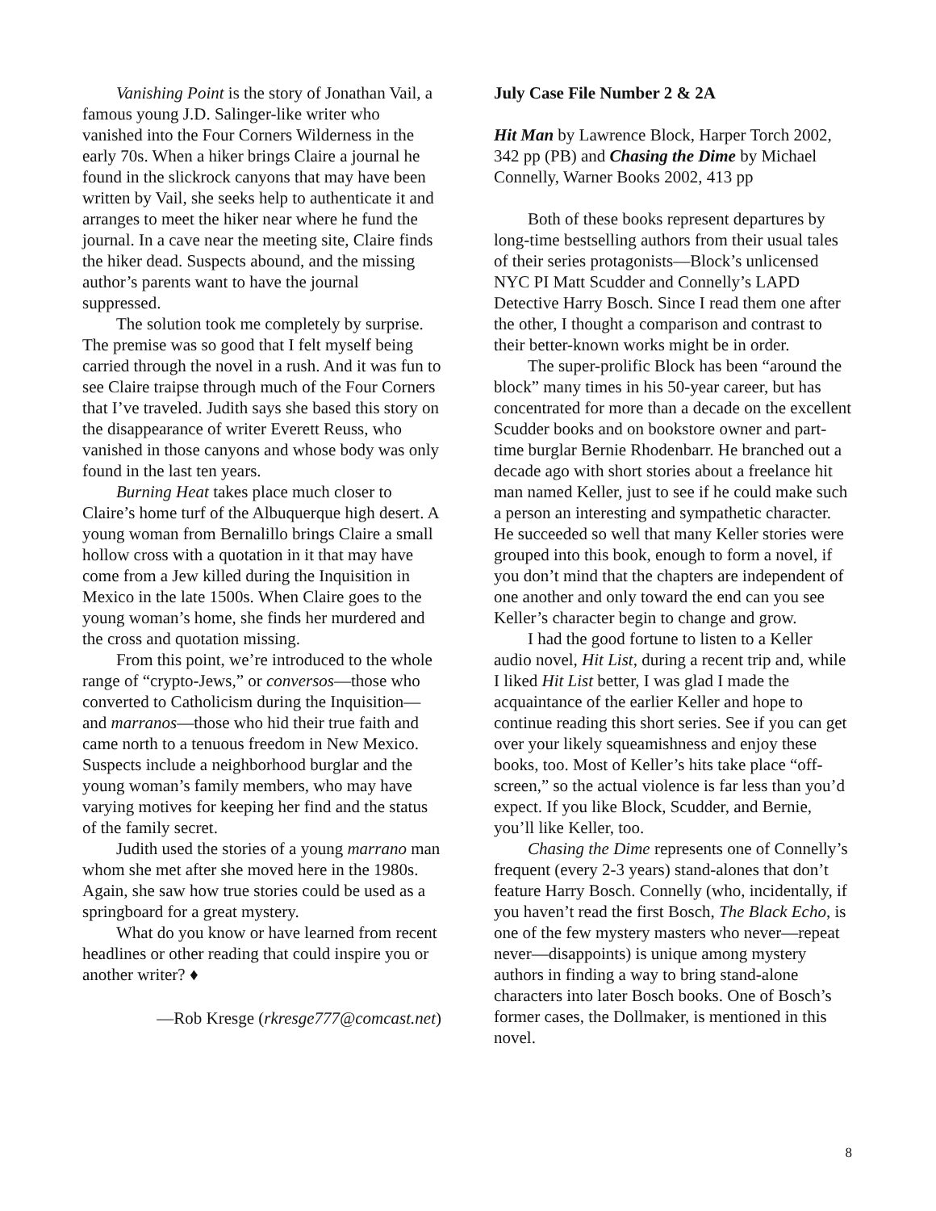Vanishing Point is the story of Jonathan Vail, a famous young J.D. Salinger-like writer who vanished into the Four Corners Wilderness in the early 70s. When a hiker brings Claire a journal he found in the slickrock canyons that may have been written by Vail, she seeks help to authenticate it and arranges to meet the hiker near where he fund the journal. In a cave near the meeting site, Claire finds the hiker dead. Suspects abound, and the missing author’s parents want to have the journal suppressed.
The solution took me completely by surprise. The premise was so good that I felt myself being carried through the novel in a rush. And it was fun to see Claire traipse through much of the Four Corners that I’ve traveled. Judith says she based this story on the disappearance of writer Everett Reuss, who vanished in those canyons and whose body was only found in the last ten years.
Burning Heat takes place much closer to Claire’s home turf of the Albuquerque high desert. A young woman from Bernalillo brings Claire a small hollow cross with a quotation in it that may have come from a Jew killed during the Inquisition in Mexico in the late 1500s. When Claire goes to the young woman’s home, she finds her murdered and the cross and quotation missing.
From this point, we’re introduced to the whole range of “crypto-Jews,” or conversos—those who converted to Catholicism during the Inquisition—and marranos—those who hid their true faith and came north to a tenuous freedom in New Mexico. Suspects include a neighborhood burglar and the young woman’s family members, who may have varying motives for keeping her find and the status of the family secret.
Judith used the stories of a young marrano man whom she met after she moved here in the 1980s. Again, she saw how true stories could be used as a springboard for a great mystery.
What do you know or have learned from recent headlines or other reading that could inspire you or another writer? ♦
—Rob Kresge (rkresge777@comcast.net)
July Case File Number 2 & 2A
Hit Man by Lawrence Block, Harper Torch 2002, 342 pp (PB) and Chasing the Dime by Michael Connelly, Warner Books 2002, 413 pp
Both of these books represent departures by long-time bestselling authors from their usual tales of their series protagonists—Block’s unlicensed NYC PI Matt Scudder and Connelly’s LAPD Detective Harry Bosch. Since I read them one after the other, I thought a comparison and contrast to their better-known works might be in order.
The super-prolific Block has been “around the block” many times in his 50-year career, but has concentrated for more than a decade on the excellent Scudder books and on bookstore owner and part-time burglar Bernie Rhodenbarr. He branched out a decade ago with short stories about a freelance hit man named Keller, just to see if he could make such a person an interesting and sympathetic character. He succeeded so well that many Keller stories were grouped into this book, enough to form a novel, if you don’t mind that the chapters are independent of one another and only toward the end can you see Keller’s character begin to change and grow.
I had the good fortune to listen to a Keller audio novel, Hit List, during a recent trip and, while I liked Hit List better, I was glad I made the acquaintance of the earlier Keller and hope to continue reading this short series. See if you can get over your likely squeamishness and enjoy these books, too. Most of Keller’s hits take place “off-screen,” so the actual violence is far less than you’d expect. If you like Block, Scudder, and Bernie, you’ll like Keller, too.
Chasing the Dime represents one of Connelly’s frequent (every 2-3 years) stand-alones that don’t feature Harry Bosch. Connelly (who, incidentally, if you haven’t read the first Bosch, The Black Echo, is one of the few mystery masters who never—repeat never—disappoints) is unique among mystery authors in finding a way to bring stand-alone characters into later Bosch books. One of Bosch’s former cases, the Dollmaker, is mentioned in this novel.
8